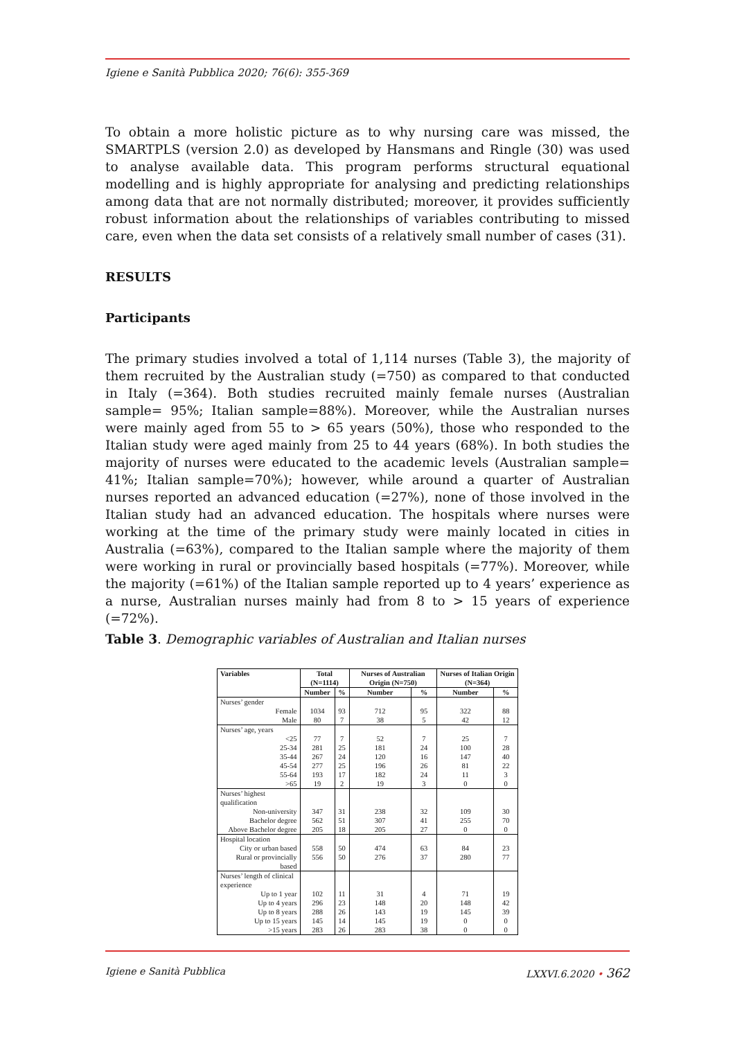Igiene e Sanità Pubblica 2020; 76(6): 355-369
To obtain a more holistic picture as to why nursing care was missed, the SMARTPLS (version 2.0) as developed by Hansmans and Ringle (30) was used to analyse available data. This program performs structural equational modelling and is highly appropriate for analysing and predicting relationships among data that are not normally distributed; moreover, it provides sufficiently robust information about the relationships of variables contributing to missed care, even when the data set consists of a relatively small number of cases (31).
RESULTS
Participants
The primary studies involved a total of 1,114 nurses (Table 3), the majority of them recruited by the Australian study (=750) as compared to that conducted in Italy (=364). Both studies recruited mainly female nurses (Australian sample= 95%; Italian sample=88%). Moreover, while the Australian nurses were mainly aged from 55 to > 65 years (50%), those who responded to the Italian study were aged mainly from 25 to 44 years (68%). In both studies the majority of nurses were educated to the academic levels (Australian sample= 41%; Italian sample=70%); however, while around a quarter of Australian nurses reported an advanced education (=27%), none of those involved in the Italian study had an advanced education. The hospitals where nurses were working at the time of the primary study were mainly located in cities in Australia (=63%), compared to the Italian sample where the majority of them were working in rural or provincially based hospitals (=77%). Moreover, while the majority (=61%) of the Italian sample reported up to 4 years’ experience as a nurse, Australian nurses mainly had from 8 to > 15 years of experience (=72%).
Table 3. Demographic variables of Australian and Italian nurses
| Variables | Total (N=1114) | | Nurses of Australian Origin (N=750) | | Nurses of Italian Origin (N=364) | |
| --- | --- | --- | --- | --- | --- | --- |
| | Number | % | Number | % | Number | % |
| Nurses’ gender | | | | | | |
| Female | 1034 | 93 | 712 | 95 | 322 | 88 |
| Male | 80 | 7 | 38 | 5 | 42 | 12 |
| Nurses’ age, years | | | | | | |
| <25 | 77 | 7 | 52 | 7 | 25 | 7 |
| 25-34 | 281 | 25 | 181 | 24 | 100 | 28 |
| 35-44 | 267 | 24 | 120 | 16 | 147 | 40 |
| 45-54 | 277 | 25 | 196 | 26 | 81 | 22 |
| 55-64 | 193 | 17 | 182 | 24 | 11 | 3 |
| >65 | 19 | 2 | 19 | 3 | 0 | 0 |
| Nurses’ highest qualification | | | | | | |
| Non-university | 347 | 31 | 238 | 32 | 109 | 30 |
| Bachelor degree | 562 | 51 | 307 | 41 | 255 | 70 |
| Above Bachelor degree | 205 | 18 | 205 | 27 | 0 | 0 |
| Hospital location | | | | | | |
| City or urban based | 558 | 50 | 474 | 63 | 84 | 23 |
| Rural or provincially based | 556 | 50 | 276 | 37 | 280 | 77 |
| Nurses’ length of clinical experience | | | | | | |
| Up to 1 year | 102 | 11 | 31 | 4 | 71 | 19 |
| Up to 4 years | 296 | 23 | 148 | 20 | 148 | 42 |
| Up to 8 years | 288 | 26 | 143 | 19 | 145 | 39 |
| Up to 15 years | 145 | 14 | 145 | 19 | 0 | 0 |
| >15 years | 283 | 26 | 283 | 38 | 0 | 0 |
Igiene e Sanità Pubblica LXXVI.6.2020 • 362